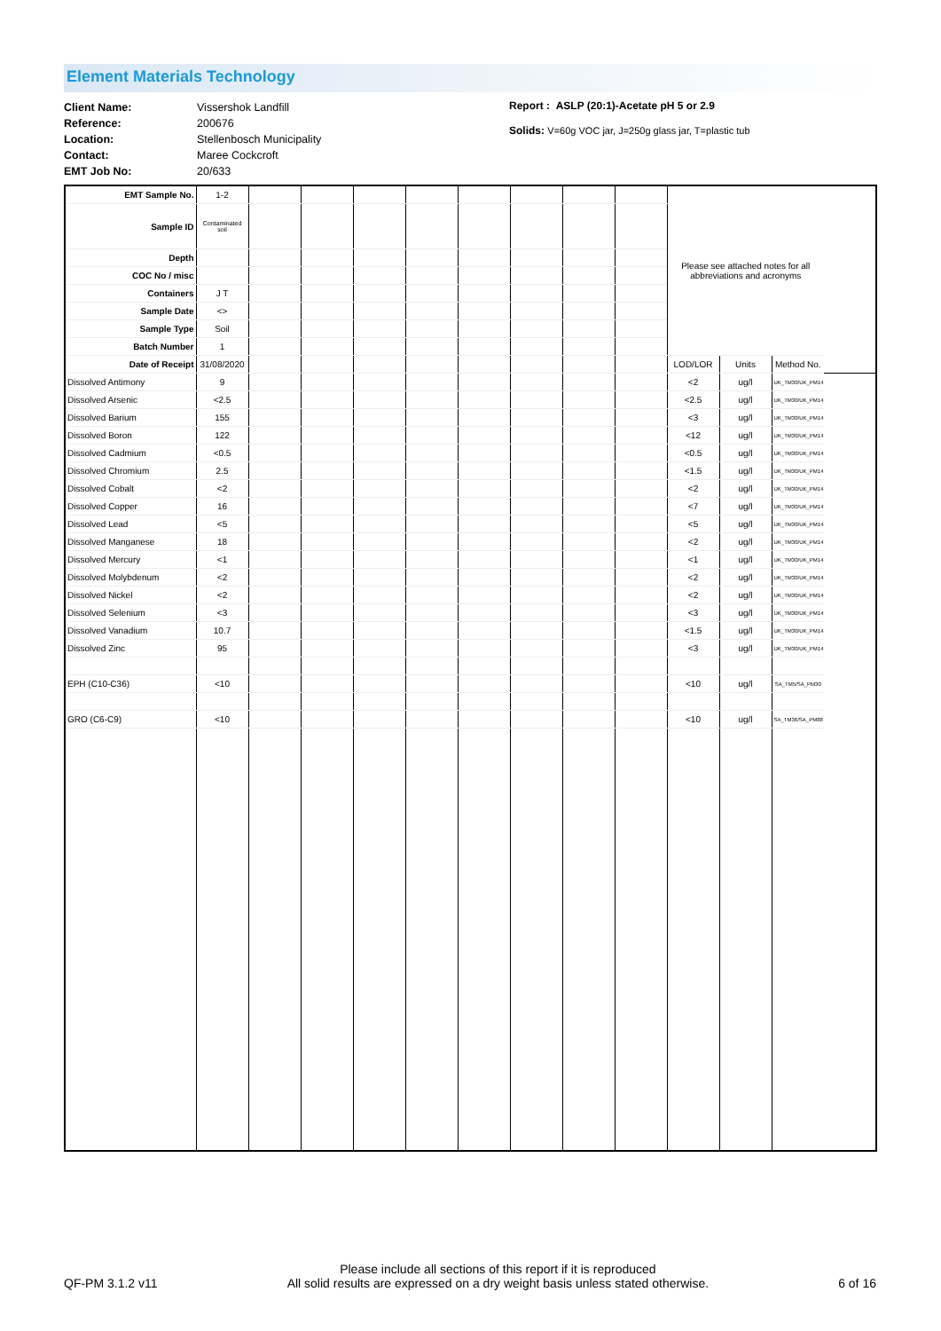Element Materials Technology
Client Name:
Reference:
Location:
Contact:
EMT Job No:
Vissershok Landfill
200676
Stellenbosch Municipality
Maree Cockcroft
20/633
Report : ASLP (20:1)-Acetate pH 5 or 2.9
Solids: V=60g VOC jar, J=250g glass jar, T=plastic tub
| EMT Sample No. | 1-2 | | | | | | | | | Please see attached notes for all abbreviations and acronyms | | |
| Sample ID | Contaminated soil | | | | | | | | | | | |
| Depth | | | | | | | | | | | | |
| COC No / misc | | | | | | | | | | | | |
| Containers | J T | | | | | | | | | | | |
| Sample Date | <> | | | | | | | | | | | |
| Sample Type | Soil | | | | | | | | | | | |
| Batch Number | 1 | | | | | | | | | | | |
| Date of Receipt | 31/08/2020 | | | | | | | | | LOD/LOR | Units | Method No. |
| Dissolved Antimony | 9 | | | | | | | | | <2 | ug/l | UK_TM30/UK_PM14 |
| Dissolved Arsenic | <2.5 | | | | | | | | | <2.5 | ug/l | UK_TM30/UK_PM14 |
| Dissolved Barium | 155 | | | | | | | | | <3 | ug/l | UK_TM30/UK_PM14 |
| Dissolved Boron | 122 | | | | | | | | | <12 | ug/l | UK_TM30/UK_PM14 |
| Dissolved Cadmium | <0.5 | | | | | | | | | <0.5 | ug/l | UK_TM30/UK_PM14 |
| Dissolved Chromium | 2.5 | | | | | | | | | <1.5 | ug/l | UK_TM30/UK_PM14 |
| Dissolved Cobalt | <2 | | | | | | | | | <2 | ug/l | UK_TM30/UK_PM14 |
| Dissolved Copper | 16 | | | | | | | | | <7 | ug/l | UK_TM30/UK_PM14 |
| Dissolved Lead | <5 | | | | | | | | | <5 | ug/l | UK_TM30/UK_PM14 |
| Dissolved Manganese | 18 | | | | | | | | | <2 | ug/l | UK_TM30/UK_PM14 |
| Dissolved Mercury | <1 | | | | | | | | | <1 | ug/l | UK_TM30/UK_PM14 |
| Dissolved Molybdenum | <2 | | | | | | | | | <2 | ug/l | UK_TM30/UK_PM14 |
| Dissolved Nickel | <2 | | | | | | | | | <2 | ug/l | UK_TM30/UK_PM14 |
| Dissolved Selenium | <3 | | | | | | | | | <3 | ug/l | UK_TM30/UK_PM14 |
| Dissolved Vanadium | 10.7 | | | | | | | | | <1.5 | ug/l | UK_TM30/UK_PM14 |
| Dissolved Zinc | 95 | | | | | | | | | <3 | ug/l | UK_TM30/UK_PM14 |
| EPH (C10-C36) | <10 | | | | | | | | | <10 | ug/l | SA_TM5/SA_PM30 |
| GRO (C6-C9) | <10 | | | | | | | | | <10 | ug/l | SA_TM36/SA_PM88 |
QF-PM 3.1.2 v11
Please include all sections of this report if it is reproduced
All solid results are expressed on a dry weight basis unless stated otherwise.
6 of 16